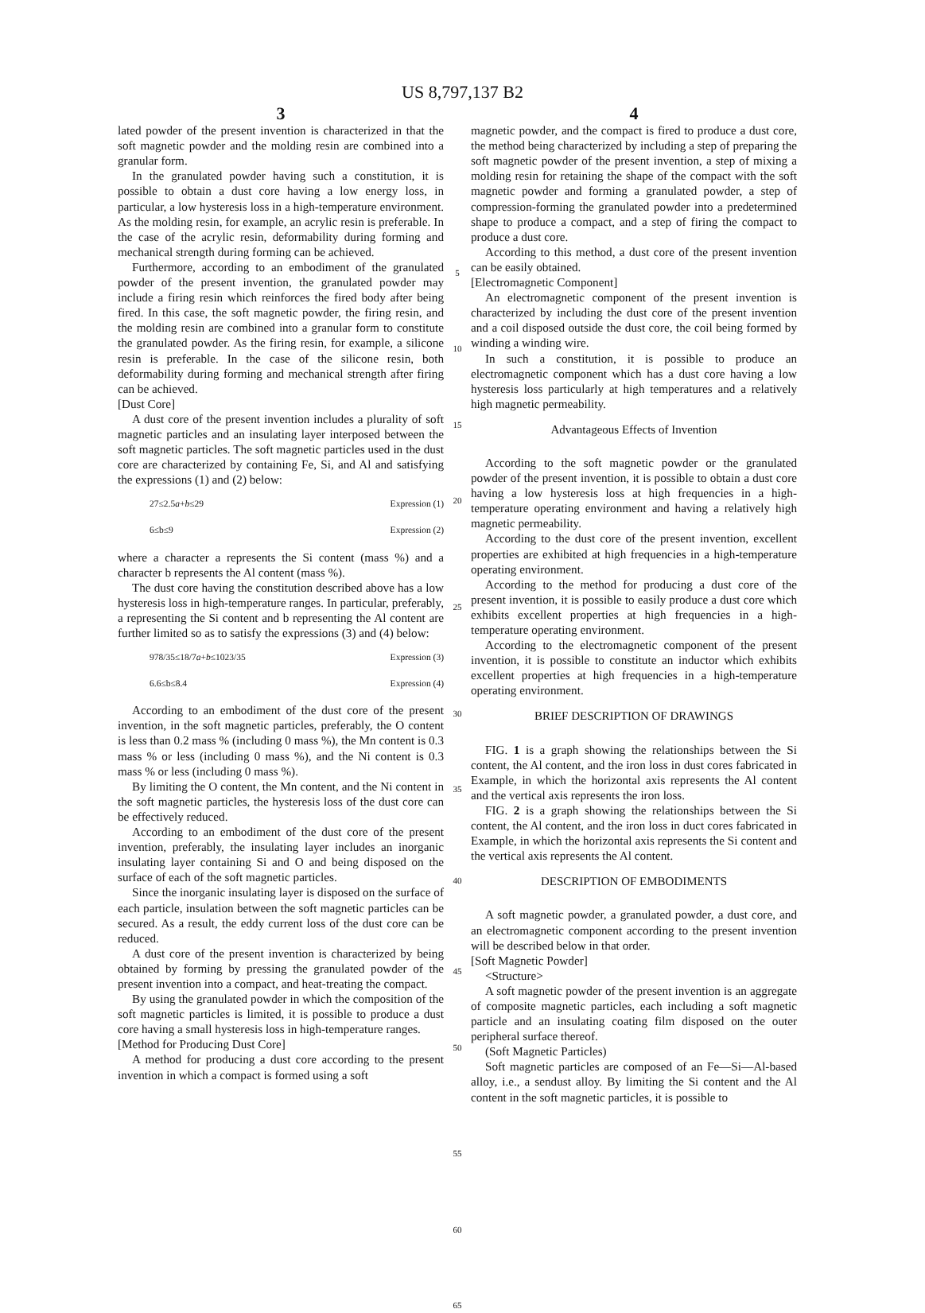US 8,797,137 B2
3
lated powder of the present invention is characterized in that the soft magnetic powder and the molding resin are combined into a granular form.
In the granulated powder having such a constitution, it is possible to obtain a dust core having a low energy loss, in particular, a low hysteresis loss in a high-temperature environment. As the molding resin, for example, an acrylic resin is preferable. In the case of the acrylic resin, deformability during forming and mechanical strength during forming can be achieved.
Furthermore, according to an embodiment of the granulated powder of the present invention, the granulated powder may include a firing resin which reinforces the fired body after being fired. In this case, the soft magnetic powder, the firing resin, and the molding resin are combined into a granular form to constitute the granulated powder. As the firing resin, for example, a silicone resin is preferable. In the case of the silicone resin, both deformability during forming and mechanical strength after firing can be achieved.
[Dust Core]
A dust core of the present invention includes a plurality of soft magnetic particles and an insulating layer interposed between the soft magnetic particles. The soft magnetic particles used in the dust core are characterized by containing Fe, Si, and Al and satisfying the expressions (1) and (2) below:
27≤2.5a+b≤29 Expression (1)
6≤b≤9 Expression (2)
where a character a represents the Si content (mass %) and a character b represents the Al content (mass %).
The dust core having the constitution described above has a low hysteresis loss in high-temperature ranges. In particular, preferably, a representing the Si content and b representing the Al content are further limited so as to satisfy the expressions (3) and (4) below:
978/35≤18/7a+b≤1023/35 Expression (3)
6.6≤b≤8.4 Expression (4)
According to an embodiment of the dust core of the present invention, in the soft magnetic particles, preferably, the O content is less than 0.2 mass % (including 0 mass %), the Mn content is 0.3 mass % or less (including 0 mass %), and the Ni content is 0.3 mass % or less (including 0 mass %).
By limiting the O content, the Mn content, and the Ni content in the soft magnetic particles, the hysteresis loss of the dust core can be effectively reduced.
According to an embodiment of the dust core of the present invention, preferably, the insulating layer includes an inorganic insulating layer containing Si and O and being disposed on the surface of each of the soft magnetic particles.
Since the inorganic insulating layer is disposed on the surface of each particle, insulation between the soft magnetic particles can be secured. As a result, the eddy current loss of the dust core can be reduced.
A dust core of the present invention is characterized by being obtained by forming by pressing the granulated powder of the present invention into a compact, and heat-treating the compact.
By using the granulated powder in which the composition of the soft magnetic particles is limited, it is possible to produce a dust core having a small hysteresis loss in high-temperature ranges.
[Method for Producing Dust Core]
A method for producing a dust core according to the present invention in which a compact is formed using a soft
5
10
15
20
25
30
35
40
45
50
55
60
65
4
magnetic powder, and the compact is fired to produce a dust core, the method being characterized by including a step of preparing the soft magnetic powder of the present invention, a step of mixing a molding resin for retaining the shape of the compact with the soft magnetic powder and forming a granulated powder, a step of compression-forming the granulated powder into a predetermined shape to produce a compact, and a step of firing the compact to produce a dust core.
According to this method, a dust core of the present invention can be easily obtained.
[Electromagnetic Component]
An electromagnetic component of the present invention is characterized by including the dust core of the present invention and a coil disposed outside the dust core, the coil being formed by winding a winding wire.
In such a constitution, it is possible to produce an electromagnetic component which has a dust core having a low hysteresis loss particularly at high temperatures and a relatively high magnetic permeability.
Advantageous Effects of Invention
According to the soft magnetic powder or the granulated powder of the present invention, it is possible to obtain a dust core having a low hysteresis loss at high frequencies in a high-temperature operating environment and having a relatively high magnetic permeability.
According to the dust core of the present invention, excellent properties are exhibited at high frequencies in a high-temperature operating environment.
According to the method for producing a dust core of the present invention, it is possible to easily produce a dust core which exhibits excellent properties at high frequencies in a high-temperature operating environment.
According to the electromagnetic component of the present invention, it is possible to constitute an inductor which exhibits excellent properties at high frequencies in a high-temperature operating environment.
BRIEF DESCRIPTION OF DRAWINGS
FIG. 1 is a graph showing the relationships between the Si content, the Al content, and the iron loss in dust cores fabricated in Example, in which the horizontal axis represents the Al content and the vertical axis represents the iron loss.
FIG. 2 is a graph showing the relationships between the Si content, the Al content, and the iron loss in duct cores fabricated in Example, in which the horizontal axis represents the Si content and the vertical axis represents the Al content.
DESCRIPTION OF EMBODIMENTS
A soft magnetic powder, a granulated powder, a dust core, and an electromagnetic component according to the present invention will be described below in that order.
[Soft Magnetic Powder]
<Structure>
A soft magnetic powder of the present invention is an aggregate of composite magnetic particles, each including a soft magnetic particle and an insulating coating film disposed on the outer peripheral surface thereof.
(Soft Magnetic Particles)
Soft magnetic particles are composed of an Fe—Si—Al-based alloy, i.e., a sendust alloy. By limiting the Si content and the Al content in the soft magnetic particles, it is possible to